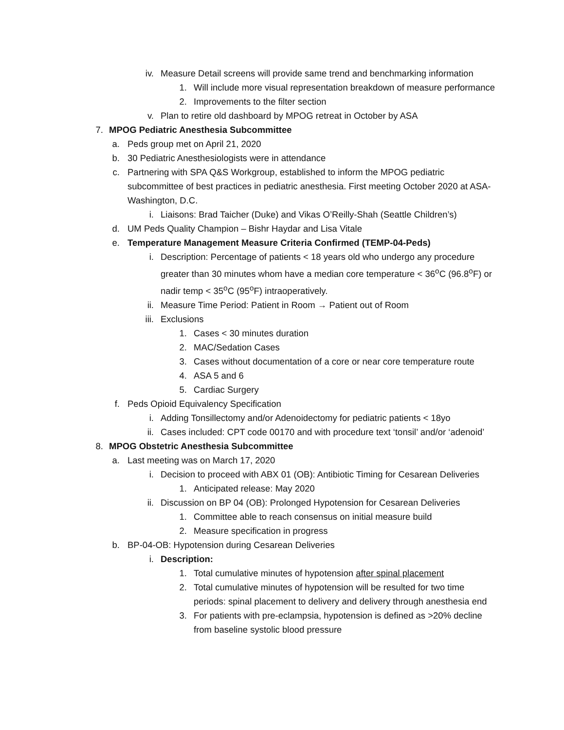iv. Measure Detail screens will provide same trend and benchmarking information
1. Will include more visual representation breakdown of measure performance
2. Improvements to the filter section
v. Plan to retire old dashboard by MPOG retreat in October by ASA
7. MPOG Pediatric Anesthesia Subcommittee
a. Peds group met on April 21, 2020
b. 30 Pediatric Anesthesiologists were in attendance
c. Partnering with SPA Q&S Workgroup, established to inform the MPOG pediatric subcommittee of best practices in pediatric anesthesia. First meeting October 2020 at ASA-Washington, D.C.
i. Liaisons: Brad Taicher (Duke) and Vikas O’Reilly-Shah (Seattle Children’s)
d. UM Peds Quality Champion – Bishr Haydar and Lisa Vitale
e. Temperature Management Measure Criteria Confirmed (TEMP-04-Peds)
i. Description: Percentage of patients < 18 years old who undergo any procedure greater than 30 minutes whom have a median core temperature < 36<sup>o</sup>C (96.8<sup>o</sup>F) or nadir temp < 35<sup>o</sup>C (95<sup>o</sup>F) intraoperatively.
ii. Measure Time Period: Patient in Room → Patient out of Room
iii. Exclusions
1. Cases < 30 minutes duration
2. MAC/Sedation Cases
3. Cases without documentation of a core or near core temperature route
4. ASA 5 and 6
5. Cardiac Surgery
f. Peds Opioid Equivalency Specification
i. Adding Tonsillectomy and/or Adenoidectomy for pediatric patients < 18yo
ii. Cases included: CPT code 00170 and with procedure text ‘tonsil’ and/or ‘adenoid’
8. MPOG Obstetric Anesthesia Subcommittee
a. Last meeting was on March 17, 2020
i. Decision to proceed with ABX 01 (OB): Antibiotic Timing for Cesarean Deliveries
1. Anticipated release: May 2020
ii. Discussion on BP 04 (OB): Prolonged Hypotension for Cesarean Deliveries
1. Committee able to reach consensus on initial measure build
2. Measure specification in progress
b. BP-04-OB: Hypotension during Cesarean Deliveries
i. Description:
1. Total cumulative minutes of hypotension after spinal placement
2. Total cumulative minutes of hypotension will be resulted for two time periods: spinal placement to delivery and delivery through anesthesia end
3. For patients with pre-eclampsia, hypotension is defined as >20% decline from baseline systolic blood pressure